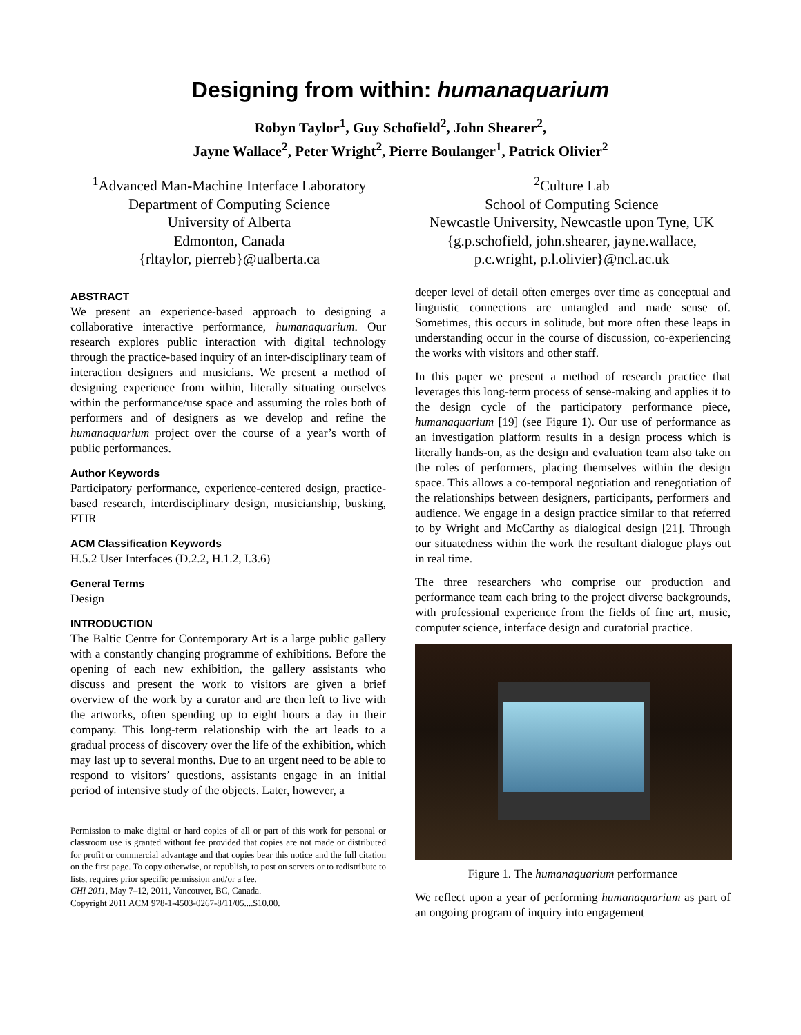Designing from within: humanaquarium
Robyn Taylor<sup>1</sup>, Guy Schofield<sup>2</sup>, John Shearer<sup>2</sup>,
Jayne Wallace<sup>2</sup>, Peter Wright<sup>2</sup>, Pierre Boulanger<sup>1</sup>, Patrick Olivier<sup>2</sup>
<sup>1</sup> Advanced Man-Machine Interface Laboratory
Department of Computing Science
University of Alberta
Edmonton, Canada
{rltaylor, pierreb}@ualberta.ca
<sup>2</sup> Culture Lab
School of Computing Science
Newcastle University, Newcastle upon Tyne, UK
{g.p.schofield, john.shearer, jayne.wallace,
p.c.wright, p.l.olivier}@ncl.ac.uk
ABSTRACT
We present an experience-based approach to designing a collaborative interactive performance, humanaquarium. Our research explores public interaction with digital technology through the practice-based inquiry of an inter-disciplinary team of interaction designers and musicians. We present a method of designing experience from within, literally situating ourselves within the performance/use space and assuming the roles both of performers and of designers as we develop and refine the humanaquarium project over the course of a year’s worth of public performances.
Author Keywords
Participatory performance, experience-centered design, practice-based research, interdisciplinary design, musicianship, busking, FTIR
ACM Classification Keywords
H.5.2 User Interfaces (D.2.2, H.1.2, I.3.6)
General Terms
Design
INTRODUCTION
The Baltic Centre for Contemporary Art is a large public gallery with a constantly changing programme of exhibitions. Before the opening of each new exhibition, the gallery assistants who discuss and present the work to visitors are given a brief overview of the work by a curator and are then left to live with the artworks, often spending up to eight hours a day in their company. This long-term relationship with the art leads to a gradual process of discovery over the life of the exhibition, which may last up to several months. Due to an urgent need to be able to respond to visitors’ questions, assistants engage in an initial period of intensive study of the objects. Later, however, a
Permission to make digital or hard copies of all or part of this work for personal or classroom use is granted without fee provided that copies are not made or distributed for profit or commercial advantage and that copies bear this notice and the full citation on the first page. To copy otherwise, or republish, to post on servers or to redistribute to lists, requires prior specific permission and/or a fee.
CHI 2011, May 7–12, 2011, Vancouver, BC, Canada.
Copyright 2011 ACM 978-1-4503-0267-8/11/05....$10.00.
deeper level of detail often emerges over time as conceptual and linguistic connections are untangled and made sense of. Sometimes, this occurs in solitude, but more often these leaps in understanding occur in the course of discussion, co-experiencing the works with visitors and other staff.
In this paper we present a method of research practice that leverages this long-term process of sense-making and applies it to the design cycle of the participatory performance piece, humanaquarium [19] (see Figure 1). Our use of performance as an investigation platform results in a design process which is literally hands-on, as the design and evaluation team also take on the roles of performers, placing themselves within the design space. This allows a co-temporal negotiation and renegotiation of the relationships between designers, participants, performers and audience. We engage in a design practice similar to that referred to by Wright and McCarthy as dialogical design [21]. Through our situatedness within the work the resultant dialogue plays out in real time.
The three researchers who comprise our production and performance team each bring to the project diverse backgrounds, with professional experience from the fields of fine art, music, computer science, interface design and curatorial practice.
Figure 1. The humanaquarium performance
We reflect upon a year of performing humanaquarium as part of an ongoing program of inquiry into engagement